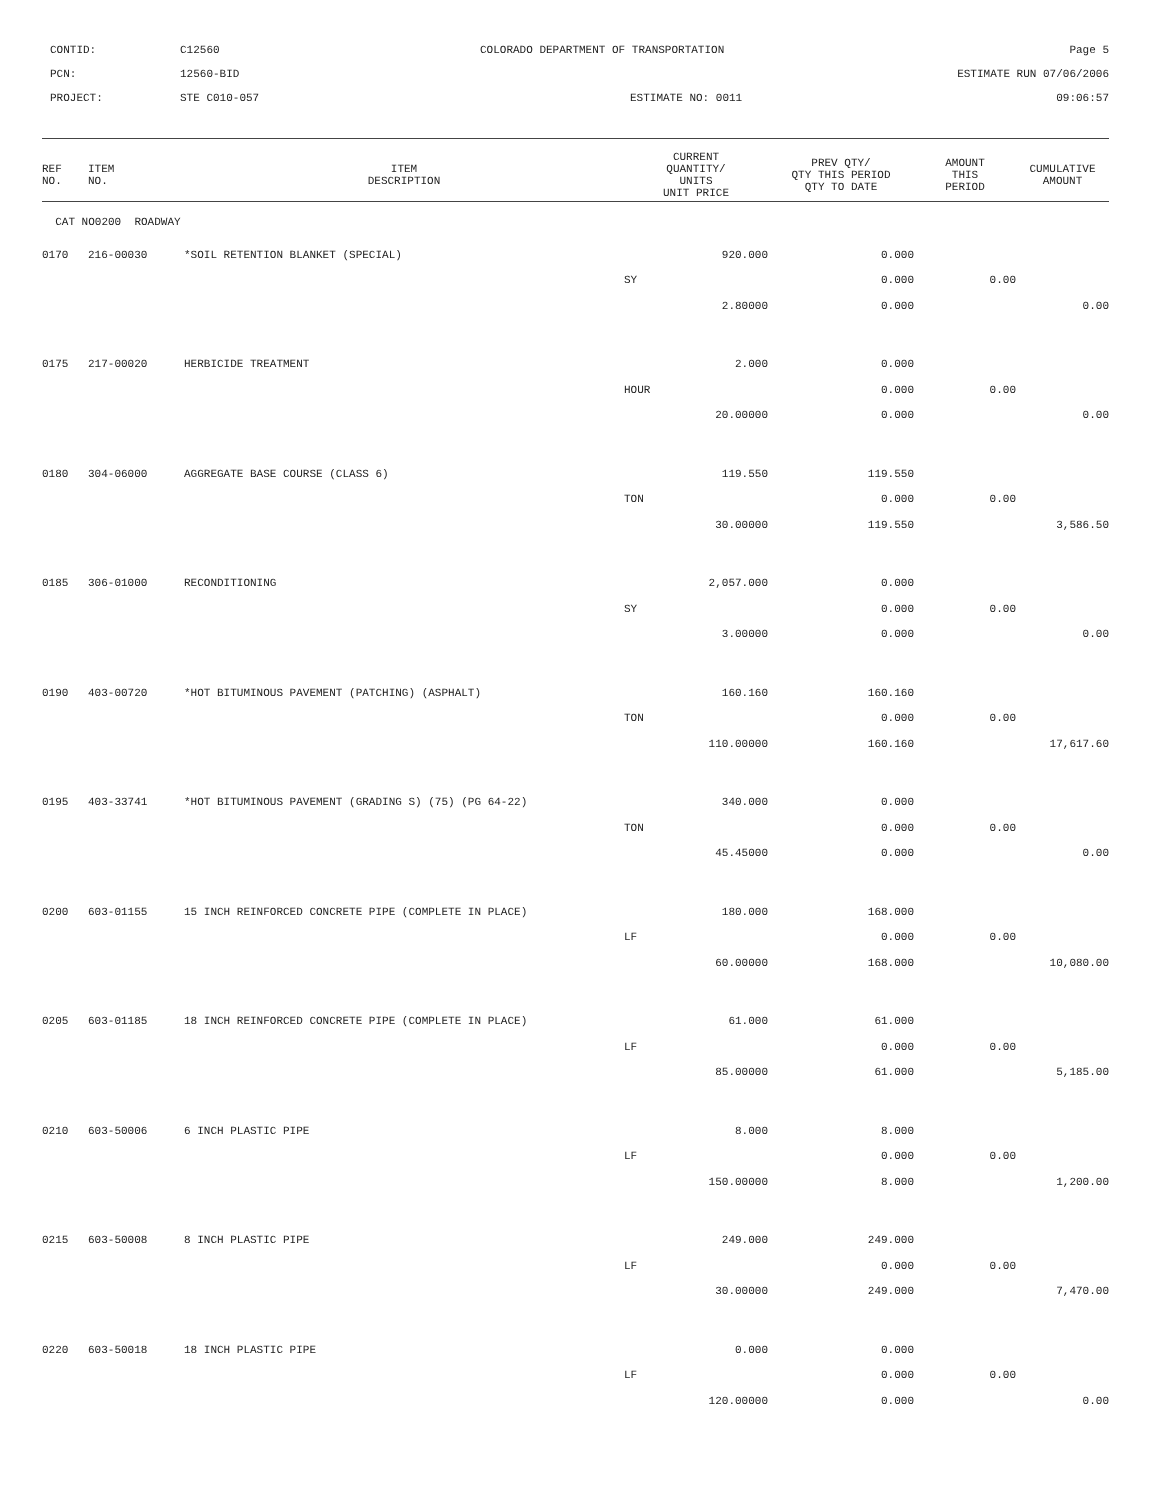CONTID:
C12560
COLORADO DEPARTMENT OF TRANSPORTATION
Page 5
PCN:
12560-BID
ESTIMATE RUN 07/06/2006
PROJECT:
STE C010-057
ESTIMATE NO: 0011
09:06:57
| REF NO. | ITEM NO. | ITEM DESCRIPTION | CURRENT QUANTITY/ UNITS UNIT PRICE | PREV QTY/ QTY THIS PERIOD QTY TO DATE | AMOUNT THIS PERIOD | CUMULATIVE AMOUNT |
| --- | --- | --- | --- | --- | --- | --- |
| CAT NO0200 ROADWAY | | | | | | |
| 0170 | 216-00030 | *SOIL RETENTION BLANKET (SPECIAL) | 920.000 | 0.000 | | |
| | | | SY | 0.000 | 0.00 | |
| | | | 2.80000 | 0.000 | | 0.00 |
| 0175 | 217-00020 | HERBICIDE TREATMENT | 2.000 | 0.000 | | |
| | | | HOUR | 0.000 | 0.00 | |
| | | | 20.00000 | 0.000 | | 0.00 |
| 0180 | 304-06000 | AGGREGATE BASE COURSE (CLASS 6) | 119.550 | 119.550 | | |
| | | | TON | 0.000 | 0.00 | |
| | | | 30.00000 | 119.550 | | 3,586.50 |
| 0185 | 306-01000 | RECONDITIONING | 2,057.000 | 0.000 | | |
| | | | SY | 0.000 | 0.00 | |
| | | | 3.00000 | 0.000 | | 0.00 |
| 0190 | 403-00720 | *HOT BITUMINOUS PAVEMENT (PATCHING) (ASPHALT) | 160.160 | 160.160 | | |
| | | | TON | 0.000 | 0.00 | |
| | | | 110.00000 | 160.160 | | 17,617.60 |
| 0195 | 403-33741 | *HOT BITUMINOUS PAVEMENT (GRADING S) (75) (PG 64-22) | 340.000 | 0.000 | | |
| | | | TON | 0.000 | 0.00 | |
| | | | 45.45000 | 0.000 | | 0.00 |
| 0200 | 603-01155 | 15 INCH REINFORCED CONCRETE PIPE (COMPLETE IN PLACE) | 180.000 | 168.000 | | |
| | | | LF | 0.000 | 0.00 | |
| | | | 60.00000 | 168.000 | | 10,080.00 |
| 0205 | 603-01185 | 18 INCH REINFORCED CONCRETE PIPE (COMPLETE IN PLACE) | 61.000 | 61.000 | | |
| | | | LF | 0.000 | 0.00 | |
| | | | 85.00000 | 61.000 | | 5,185.00 |
| 0210 | 603-50006 | 6 INCH PLASTIC PIPE | 8.000 | 8.000 | | |
| | | | LF | 0.000 | 0.00 | |
| | | | 150.00000 | 8.000 | | 1,200.00 |
| 0215 | 603-50008 | 8 INCH PLASTIC PIPE | 249.000 | 249.000 | | |
| | | | LF | 0.000 | 0.00 | |
| | | | 30.00000 | 249.000 | | 7,470.00 |
| 0220 | 603-50018 | 18 INCH PLASTIC PIPE | 0.000 | 0.000 | | |
| | | | LF | 0.000 | 0.00 | |
| | | | 120.00000 | 0.000 | | 0.00 |